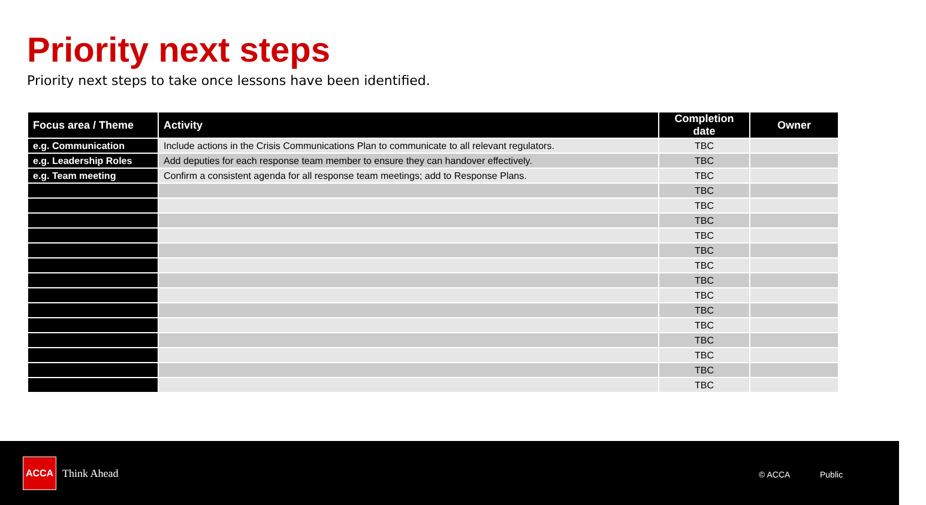Priority next steps
Priority next steps to take once lessons have been identified.
| Focus area / Theme | Activity | Completion date | Owner |
| --- | --- | --- | --- |
| e.g. Communication | Include actions in the Crisis Communications Plan to communicate to all relevant regulators. | TBC | |
| e.g. Leadership Roles | Add deputies for each response team member to ensure they can handover effectively. | TBC | |
| e.g. Team meeting | Confirm a consistent agenda for all response team meetings; add to Response Plans. | TBC | |
| | | TBC | |
| | | TBC | |
| | | TBC | |
| | | TBC | |
| | | TBC | |
| | | TBC | |
| | | TBC | |
| | | TBC | |
| | | TBC | |
| | | TBC | |
| | | TBC | |
| | | TBC | |
| | | TBC | |
| | | TBC | |
ACCA
Think Ahead © ACCA Public